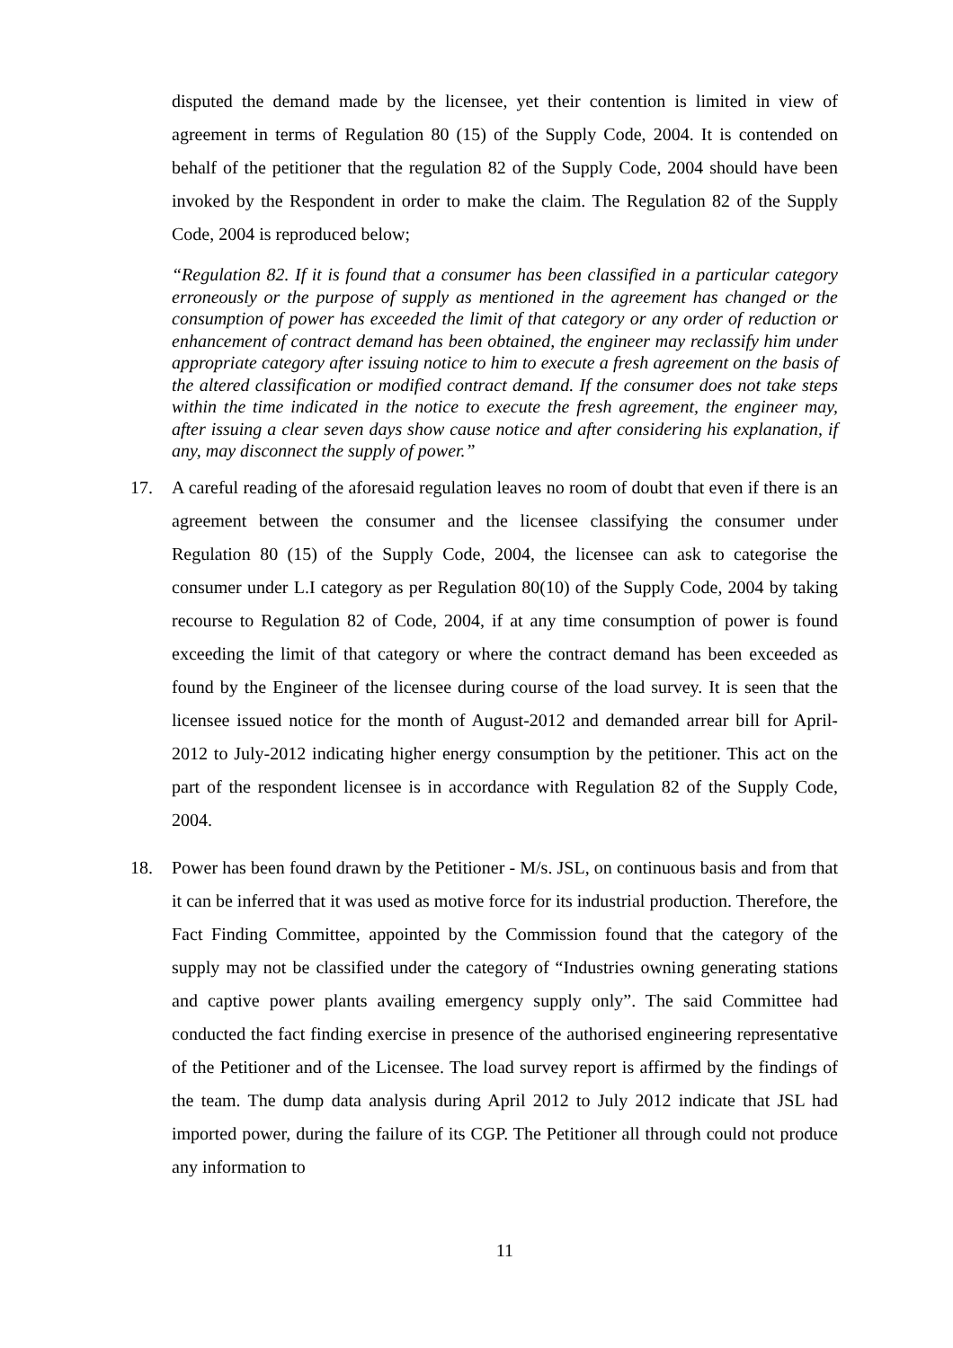disputed the demand made by the licensee, yet their contention is limited in view of agreement in terms of Regulation 80 (15) of the Supply Code, 2004. It is contended on behalf of the petitioner that the regulation 82 of the Supply Code, 2004 should have been invoked by the Respondent in order to make the claim. The Regulation 82 of the Supply Code, 2004 is reproduced below;
“Regulation 82. If it is found that a consumer has been classified in a particular category erroneously or the purpose of supply as mentioned in the agreement has changed or the consumption of power has exceeded the limit of that category or any order of reduction or enhancement of contract demand has been obtained, the engineer may reclassify him under appropriate category after issuing notice to him to execute a fresh agreement on the basis of the altered classification or modified contract demand. If the consumer does not take steps within the time indicated in the notice to execute the fresh agreement, the engineer may, after issuing a clear seven days show cause notice and after considering his explanation, if any, may disconnect the supply of power.”
17. A careful reading of the aforesaid regulation leaves no room of doubt that even if there is an agreement between the consumer and the licensee classifying the consumer under Regulation 80 (15) of the Supply Code, 2004, the licensee can ask to categorise the consumer under L.I category as per Regulation 80(10) of the Supply Code, 2004 by taking recourse to Regulation 82 of Code, 2004, if at any time consumption of power is found exceeding the limit of that category or where the contract demand has been exceeded as found by the Engineer of the licensee during course of the load survey. It is seen that the licensee issued notice for the month of August-2012 and demanded arrear bill for April-2012 to July-2012 indicating higher energy consumption by the petitioner. This act on the part of the respondent licensee is in accordance with Regulation 82 of the Supply Code, 2004.
18. Power has been found drawn by the Petitioner - M/s. JSL, on continuous basis and from that it can be inferred that it was used as motive force for its industrial production. Therefore, the Fact Finding Committee, appointed by the Commission found that the category of the supply may not be classified under the category of “Industries owning generating stations and captive power plants availing emergency supply only”. The said Committee had conducted the fact finding exercise in presence of the authorised engineering representative of the Petitioner and of the Licensee. The load survey report is affirmed by the findings of the team. The dump data analysis during April 2012 to July 2012 indicate that JSL had imported power, during the failure of its CGP. The Petitioner all through could not produce any information to
11